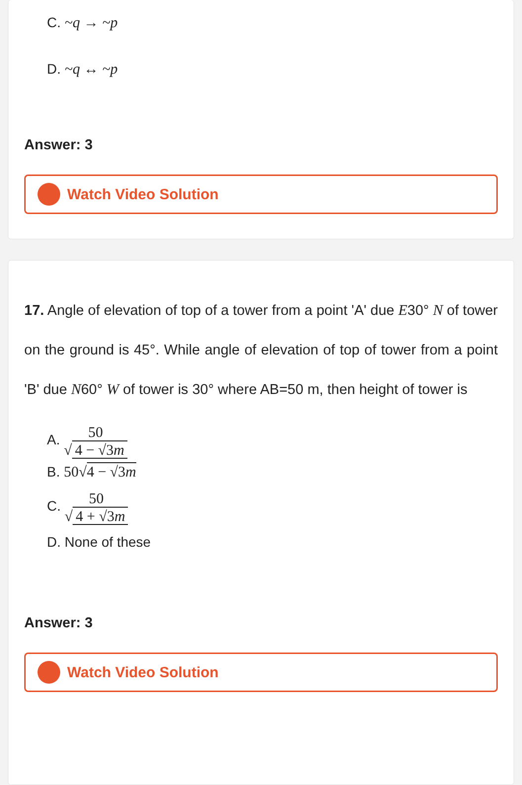C. ~q → ~p
D. ~q ↔ ~p
Answer: 3
Watch Video Solution
17. Angle of elevation of top of a tower from a point 'A' due E30° N of tower on the ground is 45°. While angle of elevation of top of tower from a point 'B' due N60° W of tower is 30° where AB=50 m, then height of tower is
A. 50 √ 4 − √3m
B. 50√4 − √3m
C. 50 √ 4 + √3m
D. None of these
Answer: 3
Watch Video Solution